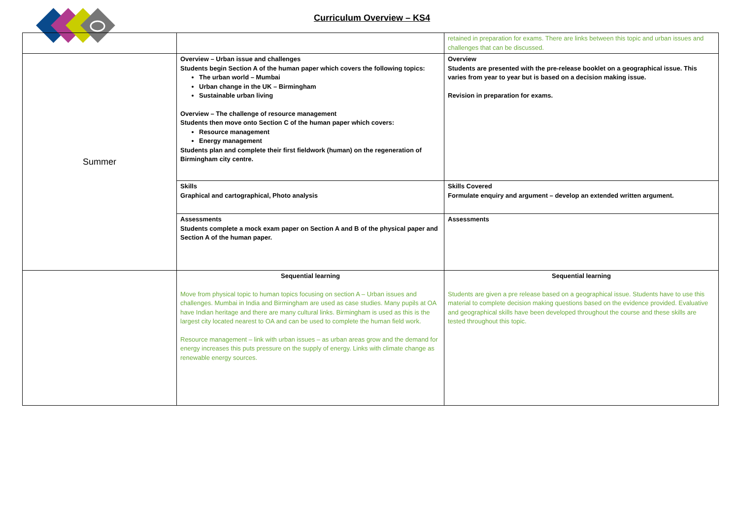Curriculum Overview – KS4
| | | retained in preparation for exams. There are links between this topic and urban issues and challenges that can be discussed. |
| Summer | Overview – Urban issue and challenges Students begin Section A of the human paper which covers the following topics: The urban world – Mumbai Urban change in the UK – Birmingham Sustainable urban living Overview – The challenge of resource management Students then move onto Section C of the human paper which covers: Resource management Energy management Students plan and complete their first fieldwork (human) on the regeneration of Birmingham city centre. | Overview Students are presented with the pre-release booklet on a geographical issue. This varies from year to year but is based on a decision making issue. Revision in preparation for exams. |
| | Skills Graphical and cartographical, Photo analysis | Skills Covered Formulate enquiry and argument – develop an extended written argument. |
| | Assessments Students complete a mock exam paper on Section A and B of the physical paper and Section A of the human paper. | Assessments |
| | Sequential learning Move from physical topic to human topics focusing on section A – Urban issues and challenges. Mumbai in India and Birmingham are used as case studies. Many pupils at OA have Indian heritage and there are many cultural links. Birmingham is used as this is the largest city located nearest to OA and can be used to complete the human field work. Resource management – link with urban issues – as urban areas grow and the demand for energy increases this puts pressure on the supply of energy. Links with climate change as renewable energy sources. | Sequential learning Students are given a pre release based on a geographical issue. Students have to use this material to complete decision making questions based on the evidence provided. Evaluative and geographical skills have been developed throughout the course and these skills are tested throughout this topic. |